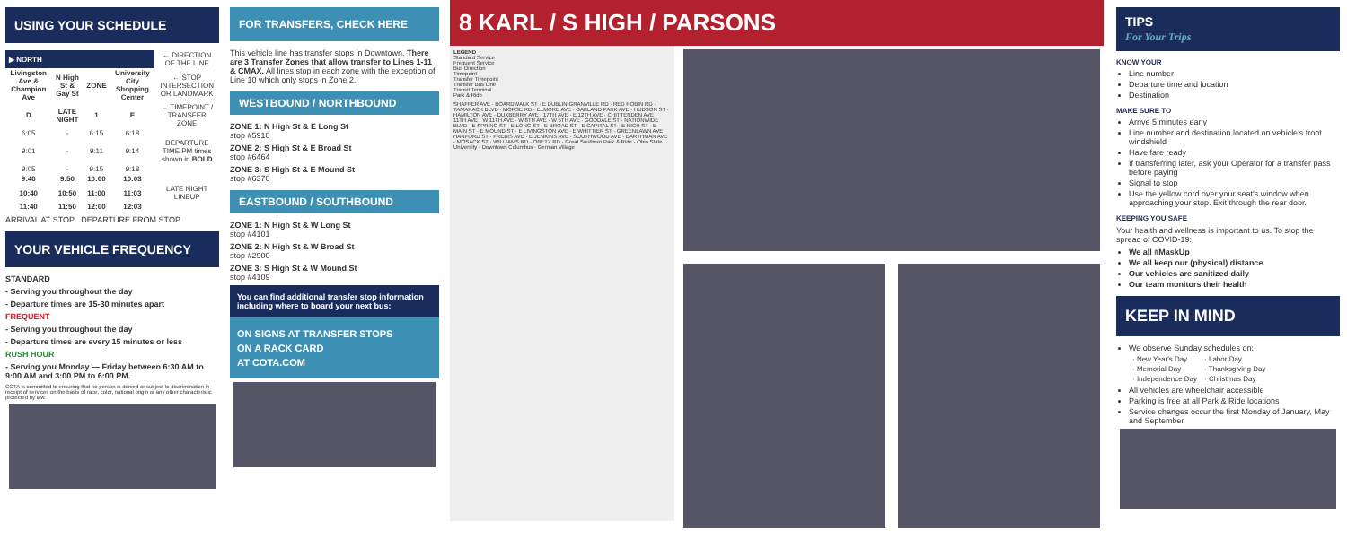USING YOUR SCHEDULE
| ▶ NORTH | | | | ← DIRECTION OF THE LINE |
| Livingston Ave & Champion Ave | N High St & Gay St | ZONE | University City Shopping Center | ← STOP INTERSECTION OR LANDMARK |
| D | LATE NIGHT | 1 | E | ← TIMEPOINT / TRANSFER ZONE |
| 6:05 | - | 6:15 | 6:18 | |
| 9:01 | - | 9:11 | 9:14 | DEPARTURE TIME PM times shown in BOLD |
| 9:05 | - | 9:15 | 9:18 | |
| 9:40 | 9:50 | 10:00 | 10:03 | |
| 10:40 | 10:50 | 11:00 | 11:03 | LATE NIGHT LINEUP |
| 11:40 | 11:50 | 12:00 | 12:03 | |
ARRIVAL AT STOP DEPARTURE FROM STOP
YOUR VEHICLE FREQUENCY
STANDARD
- Serving you throughout the day
- Departure times are 15-30 minutes apart
FREQUENT
- Serving you throughout the day
- Departure times are every 15 minutes or less
RUSH HOUR
- Serving you Monday — Friday between 6:30 AM to 9:00 AM and 3:00 PM to 6:00 PM.
COTA is committed to ensuring that no person is denied or subject to discrimination in receipt of services on the basis of race, color, national origin or any other characteristic protected by law.
FOR TRANSFERS, CHECK HERE
This vehicle line has transfer stops in Downtown. There are 3 Transfer Zones that allow transfer to Lines 1-11 & CMAX. All lines stop in each zone with the exception of Line 10 which only stops in Zone 2.
WESTBOUND / NORTHBOUND
ZONE 1: N High St & E Long St
stop #5910
ZONE 2: S High St & E Broad St
stop #6464
ZONE 3: S High St & E Mound St
stop #6370
EASTBOUND / SOUTHBOUND
ZONE 1: N High St & W Long St
stop #4101
ZONE 2: N High St & W Broad St
stop #2900
ZONE 3: S High St & W Mound St
stop #4109
You can find additional transfer stop information including where to board your next bus:
ON SIGNS AT TRANSFER STOPS
ON A RACK CARD
AT COTA.COM
8 KARL / S HIGH / PARSONS
LEGEND
Standard Service
Frequent Service
Bus Direction
Timepoint
Transfer Timepoint
Transfer Bus Line
Transit Terminal
Park & Ride
SHAFFER AVE · BOARDWALK ST · E DUBLIN-GRANVILLE RD · RED ROBIN RD · TAMARACK BLVD · MORSE RD · ELMORE AVE · OAKLAND PARK AVE · HUDSON ST · HAMILTON AVE · DUXBERRY AVE · 17TH AVE · E 12TH AVE · CHITTENDEN AVE · 11TH AVE · W 11TH AVE · W 8TH AVE · W 5TH AVE · GOODALE ST · NATIONWIDE BLVD · E SPRING ST · E LONG ST · E BROAD ST · E CAPITAL ST · E RICH ST · E MAIN ST · E MOUND ST · E LIVINGSTON AVE · E WHITTIER ST · GREENLAWN AVE · HANFORD ST · FREBIS AVE · E JENKINS AVE · SOUTHWOOD AVE · EARTHMAN AVE · MOSACK ST · WILLIAMS RD · OBETZ RD · Great Southern Park & Ride · Ohio State University · Downtown Columbus · German Village
TIPS
For Your Trips
KNOW YOUR
Line number
Departure time and location
Destination
MAKE SURE TO
Arrive 5 minutes early
Line number and destination located on vehicle's front windshield
Have fare ready
If transferring later, ask your Operator for a transfer pass before paying
Signal to stop
Use the yellow cord over your seat's window when approaching your stop. Exit through the rear door.
KEEPING YOU SAFE
Your health and wellness is important to us. To stop the spread of COVID-19:
We all #MaskUp
We all keep our (physical) distance
Our vehicles are sanitized daily
Our team monitors their health
KEEP IN MIND
We observe Sunday schedules on:
| · New Year's Day | · Labor Day |
| · Memorial Day | · Thanksgiving Day |
| · Independence Day | · Christmas Day |
All vehicles are wheelchair accessible
Parking is free at all Park & Ride locations
Service changes occur the first Monday of January, May and September